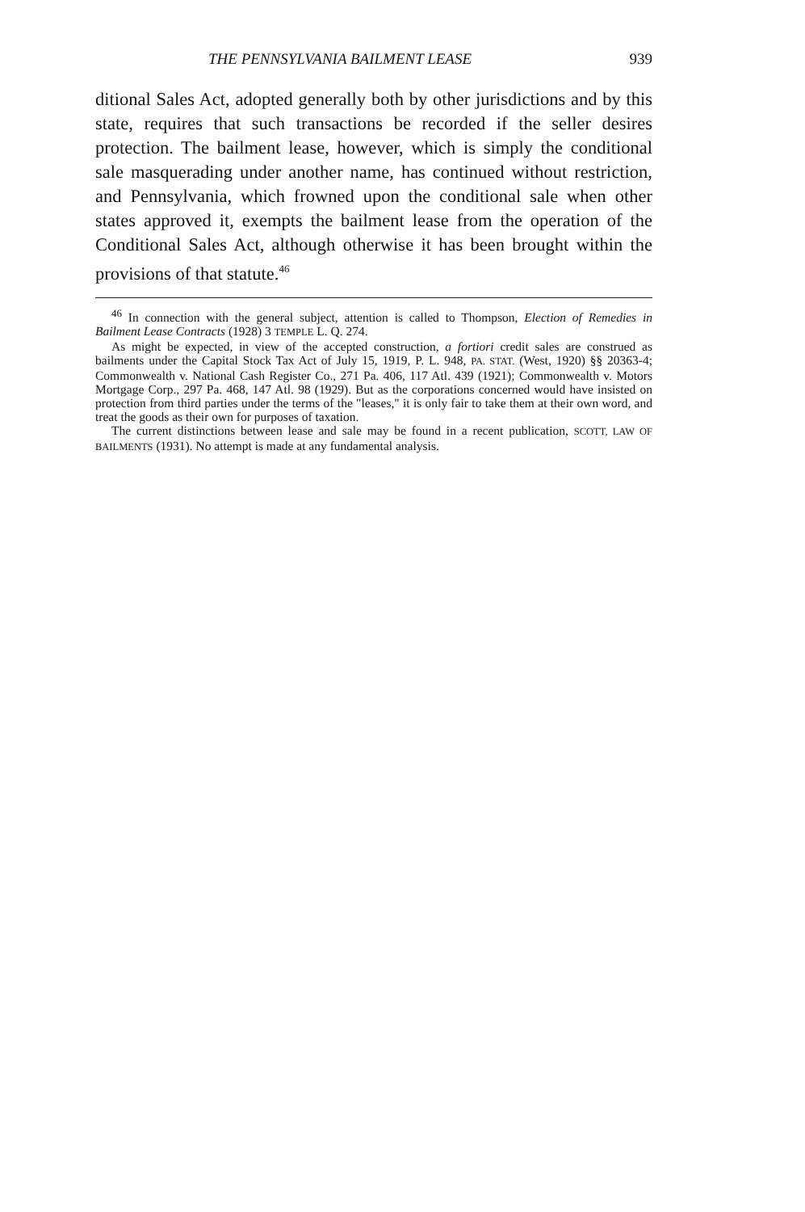THE PENNSYLVANIA BAILMENT LEASE 939
ditional Sales Act, adopted generally both by other jurisdictions and by this state, requires that such transactions be recorded if the seller desires protection. The bailment lease, however, which is simply the conditional sale masquerading under another name, has continued without restriction, and Pennsylvania, which frowned upon the conditional sale when other states approved it, exempts the bailment lease from the operation of the Conditional Sales Act, although otherwise it has been brought within the provisions of that statute.<sup>46</sup>
<sup>46</sup> In connection with the general subject, attention is called to Thompson, Election of Remedies in Bailment Lease Contracts (1928) 3 TEMPLE L. Q. 274.
As might be expected, in view of the accepted construction, a fortiori credit sales are construed as bailments under the Capital Stock Tax Act of July 15, 1919, P. L. 948, PA. STAT. (West, 1920) §§ 20363-4; Commonwealth v. National Cash Register Co., 271 Pa. 406, 117 Atl. 439 (1921); Commonwealth v. Motors Mortgage Corp., 297 Pa. 468, 147 Atl. 98 (1929). But as the corporations concerned would have insisted on protection from third parties under the terms of the "leases," it is only fair to take them at their own word, and treat the goods as their own for purposes of taxation.
The current distinctions between lease and sale may be found in a recent publication, SCOTT, LAW OF BAILMENTS (1931). No attempt is made at any fundamental analysis.